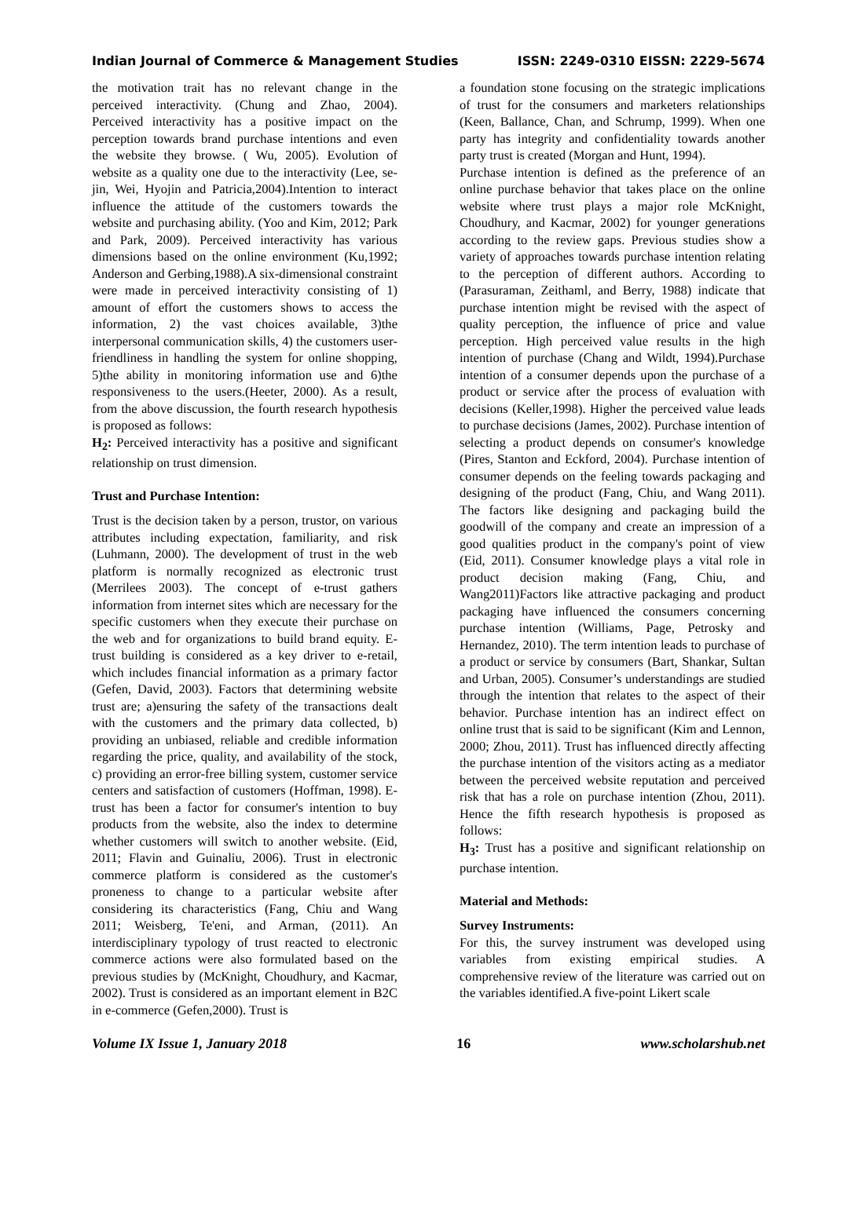Indian Journal of Commerce & Management Studies ISSN: 2249-0310 EISSN: 2229-5674
the motivation trait has no relevant change in the perceived interactivity. (Chung and Zhao, 2004). Perceived interactivity has a positive impact on the perception towards brand purchase intentions and even the website they browse. ( Wu, 2005). Evolution of website as a quality one due to the interactivity (Lee, se-jin, Wei, Hyojin and Patricia,2004).Intention to interact influence the attitude of the customers towards the website and purchasing ability. (Yoo and Kim, 2012; Park and Park, 2009). Perceived interactivity has various dimensions based on the online environment (Ku,1992; Anderson and Gerbing,1988).A six-dimensional constraint were made in perceived interactivity consisting of 1) amount of effort the customers shows to access the information, 2) the vast choices available, 3)the interpersonal communication skills, 4) the customers user-friendliness in handling the system for online shopping, 5)the ability in monitoring information use and 6)the responsiveness to the users.(Heeter, 2000). As a result, from the above discussion, the fourth research hypothesis is proposed as follows:
H<sub>2</sub>: Perceived interactivity has a positive and significant relationship on trust dimension.
Trust and Purchase Intention:
Trust is the decision taken by a person, trustor, on various attributes including expectation, familiarity, and risk (Luhmann, 2000). The development of trust in the web platform is normally recognized as electronic trust (Merrilees 2003). The concept of e-trust gathers information from internet sites which are necessary for the specific customers when they execute their purchase on the web and for organizations to build brand equity. E-trust building is considered as a key driver to e-retail, which includes financial information as a primary factor (Gefen, David, 2003). Factors that determining website trust are; a)ensuring the safety of the transactions dealt with the customers and the primary data collected, b) providing an unbiased, reliable and credible information regarding the price, quality, and availability of the stock, c) providing an error-free billing system, customer service centers and satisfaction of customers (Hoffman, 1998). E-trust has been a factor for consumer's intention to buy products from the website, also the index to determine whether customers will switch to another website. (Eid, 2011; Flavin and Guinaliu, 2006). Trust in electronic commerce platform is considered as the customer's proneness to change to a particular website after considering its characteristics (Fang, Chiu and Wang 2011; Weisberg, Te'eni, and Arman, (2011). An interdisciplinary typology of trust reacted to electronic commerce actions were also formulated based on the previous studies by (McKnight, Choudhury, and Kacmar, 2002). Trust is considered as an important element in B2C in e-commerce (Gefen,2000). Trust is
a foundation stone focusing on the strategic implications of trust for the consumers and marketers relationships (Keen, Ballance, Chan, and Schrump, 1999). When one party has integrity and confidentiality towards another party trust is created (Morgan and Hunt, 1994).
Purchase intention is defined as the preference of an online purchase behavior that takes place on the online website where trust plays a major role McKnight, Choudhury, and Kacmar, 2002) for younger generations according to the review gaps. Previous studies show a variety of approaches towards purchase intention relating to the perception of different authors. According to (Parasuraman, Zeithaml, and Berry, 1988) indicate that purchase intention might be revised with the aspect of quality perception, the influence of price and value perception. High perceived value results in the high intention of purchase (Chang and Wildt, 1994).Purchase intention of a consumer depends upon the purchase of a product or service after the process of evaluation with decisions (Keller,1998). Higher the perceived value leads to purchase decisions (James, 2002). Purchase intention of selecting a product depends on consumer's knowledge (Pires, Stanton and Eckford, 2004). Purchase intention of consumer depends on the feeling towards packaging and designing of the product (Fang, Chiu, and Wang 2011). The factors like designing and packaging build the goodwill of the company and create an impression of a good qualities product in the company's point of view (Eid, 2011). Consumer knowledge plays a vital role in product decision making (Fang, Chiu, and Wang2011)Factors like attractive packaging and product packaging have influenced the consumers concerning purchase intention (Williams, Page, Petrosky and Hernandez, 2010). The term intention leads to purchase of a product or service by consumers (Bart, Shankar, Sultan and Urban, 2005). Consumer’s understandings are studied through the intention that relates to the aspect of their behavior. Purchase intention has an indirect effect on online trust that is said to be significant (Kim and Lennon, 2000; Zhou, 2011). Trust has influenced directly affecting the purchase intention of the visitors acting as a mediator between the perceived website reputation and perceived risk that has a role on purchase intention (Zhou, 2011). Hence the fifth research hypothesis is proposed as follows:
H<sub>3</sub>: Trust has a positive and significant relationship on purchase intention.
Material and Methods:
Survey Instruments:
For this, the survey instrument was developed using variables from existing empirical studies. A comprehensive review of the literature was carried out on the variables identified.A five-point Likert scale
Volume IX Issue 1, January 2018 16 www.scholarshub.net